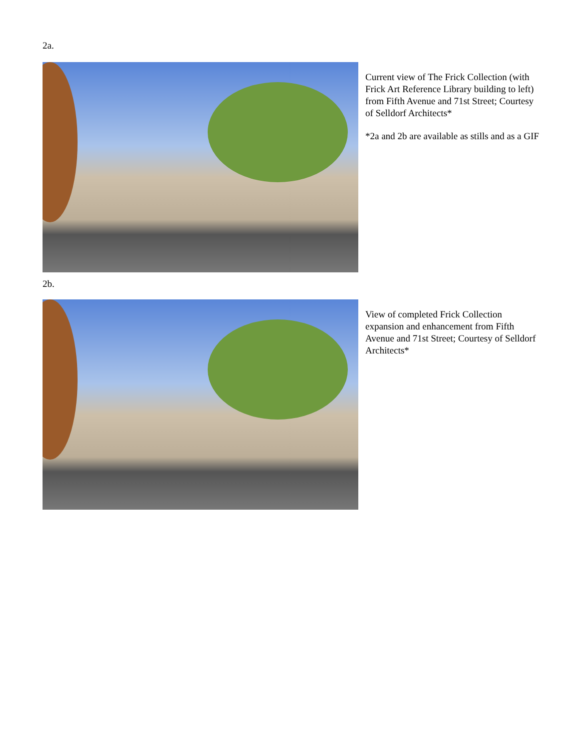2a.
Current view of The Frick Collection (with Frick Art Reference Library building to left) from Fifth Avenue and 71st Street; Courtesy of Selldorf Architects*
*2a and 2b are available as stills and as a GIF
2b.
View of completed Frick Collection expansion and enhancement from Fifth Avenue and 71st Street; Courtesy of Selldorf Architects*